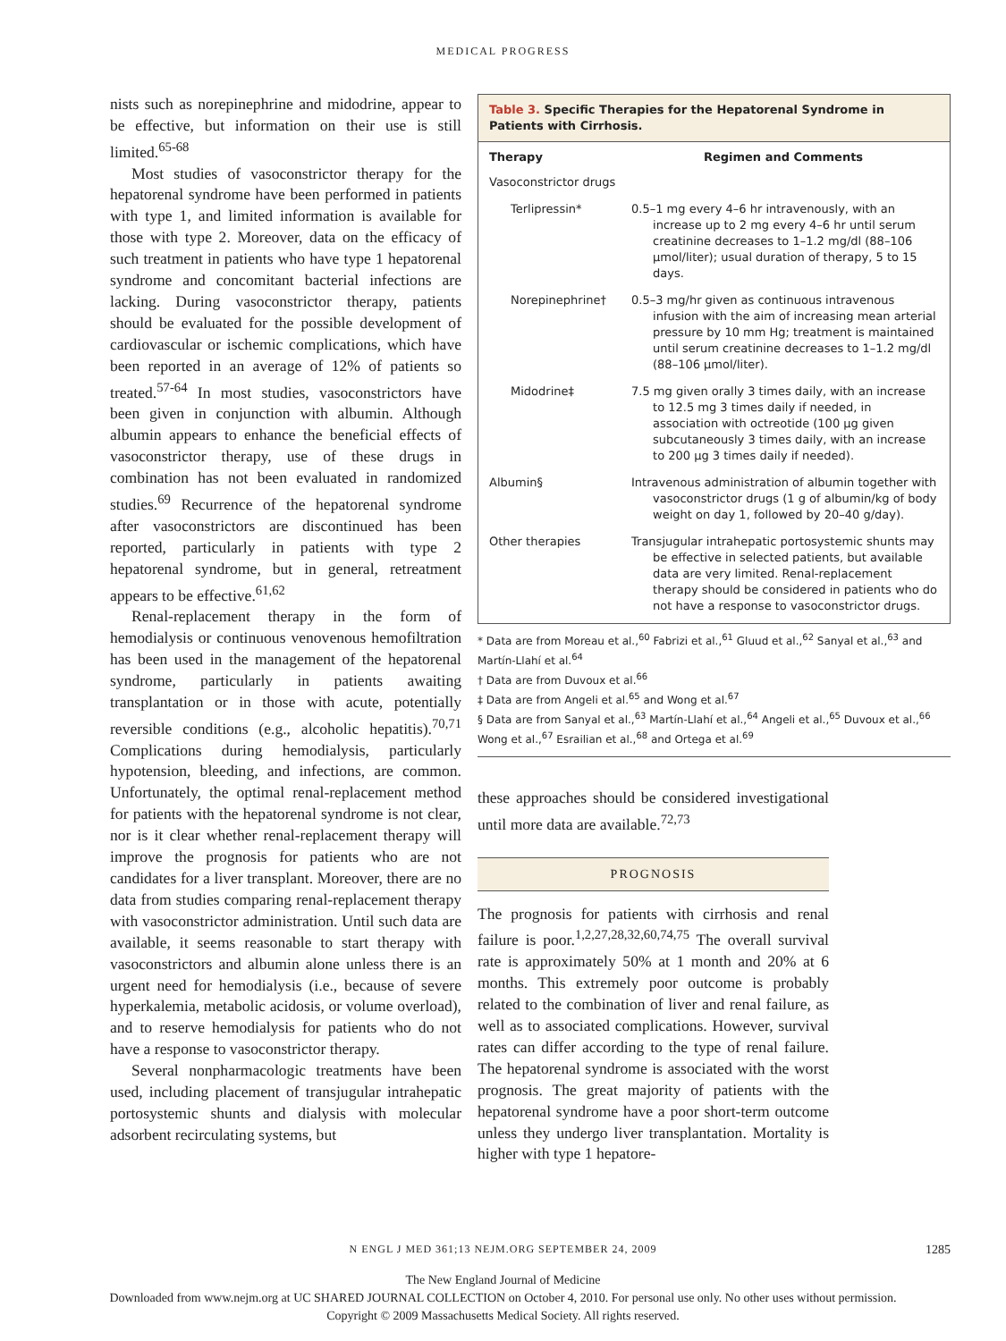MEDICAL PROGRESS
nists such as norepinephrine and midodrine, appear to be effective, but information on their use is still limited.<sup>65-68</sup>
Most studies of vasoconstrictor therapy for the hepatorenal syndrome have been performed in patients with type 1, and limited information is available for those with type 2. Moreover, data on the efficacy of such treatment in patients who have type 1 hepatorenal syndrome and concomitant bacterial infections are lacking. During vasoconstrictor therapy, patients should be evaluated for the possible development of cardiovascular or ischemic complications, which have been reported in an average of 12% of patients so treated.<sup>57-64</sup> In most studies, vasoconstrictors have been given in conjunction with albumin. Although albumin appears to enhance the beneficial effects of vasoconstrictor therapy, use of these drugs in combination has not been evaluated in randomized studies.<sup>69</sup> Recurrence of the hepatorenal syndrome after vasoconstrictors are discontinued has been reported, particularly in patients with type 2 hepatorenal syndrome, but in general, retreatment appears to be effective.<sup>61,62</sup>
Renal-replacement therapy in the form of hemodialysis or continuous venovenous hemofiltration has been used in the management of the hepatorenal syndrome, particularly in patients awaiting transplantation or in those with acute, potentially reversible conditions (e.g., alcoholic hepatitis).<sup>70,71</sup> Complications during hemodialysis, particularly hypotension, bleeding, and infections, are common. Unfortunately, the optimal renal-replacement method for patients with the hepatorenal syndrome is not clear, nor is it clear whether renal-replacement therapy will improve the prognosis for patients who are not candidates for a liver transplant. Moreover, there are no data from studies comparing renal-replacement therapy with vasoconstrictor administration. Until such data are available, it seems reasonable to start therapy with vasoconstrictors and albumin alone unless there is an urgent need for hemodialysis (i.e., because of severe hyperkalemia, metabolic acidosis, or volume overload), and to reserve hemodialysis for patients who do not have a response to vasoconstrictor therapy.
Several nonpharmacologic treatments have been used, including placement of transjugular intrahepatic portosystemic shunts and dialysis with molecular adsorbent recirculating systems, but
Table 3. Specific Therapies for the Hepatorenal Syndrome in Patients with Cirrhosis.
| Therapy | Regimen and Comments |
| --- | --- |
| Vasoconstrictor drugs | |
| Terlipressin* | 0.5–1 mg every 4–6 hr intravenously, with an increase up to 2 mg every 4–6 hr until serum creatinine decreases to 1–1.2 mg/dl (88–106 μmol/liter); usual duration of therapy, 5 to 15 days. |
| Norepinephrine† | 0.5–3 mg/hr given as continuous intravenous infusion with the aim of increasing mean arterial pressure by 10 mm Hg; treatment is maintained until serum creatinine decreases to 1–1.2 mg/dl (88–106 μmol/liter). |
| Midodrine‡ | 7.5 mg given orally 3 times daily, with an increase to 12.5 mg 3 times daily if needed, in association with octreotide (100 μg given subcutaneously 3 times daily, with an increase to 200 μg 3 times daily if needed). |
| Albumin§ | Intravenous administration of albumin together with vasoconstrictor drugs (1 g of albumin/kg of body weight on day 1, followed by 20–40 g/day). |
| Other therapies | Transjugular intrahepatic portosystemic shunts may be effective in selected patients, but available data are very limited. Renal-replacement therapy should be considered in patients who do not have a response to vasoconstrictor drugs. |
* Data are from Moreau et al.,<sup>60</sup> Fabrizi et al.,<sup>61</sup> Gluud et al.,<sup>62</sup> Sanyal et al.,<sup>63</sup> and Martín-Llahí et al.<sup>64</sup>
† Data are from Duvoux et al.<sup>66</sup>
‡ Data are from Angeli et al.<sup>65</sup> and Wong et al.<sup>67</sup>
§ Data are from Sanyal et al.,<sup>63</sup> Martín-Llahí et al.,<sup>64</sup> Angeli et al.,<sup>65</sup> Duvoux et al.,<sup>66</sup> Wong et al.,<sup>67</sup> Esrailian et al.,<sup>68</sup> and Ortega et al.<sup>69</sup>
these approaches should be considered investigational until more data are available.<sup>72,73</sup>
PROGNOSIS
The prognosis for patients with cirrhosis and renal failure is poor.<sup>1,2,27,28,32,60,74,75</sup> The overall survival rate is approximately 50% at 1 month and 20% at 6 months. This extremely poor outcome is probably related to the combination of liver and renal failure, as well as to associated complications. However, survival rates can differ according to the type of renal failure. The hepatorenal syndrome is associated with the worst prognosis. The great majority of patients with the hepatorenal syndrome have a poor short-term outcome unless they undergo liver transplantation. Mortality is higher with type 1 hepatore-
N ENGL J MED 361;13 NEJM.ORG SEPTEMBER 24, 2009 1285
The New England Journal of Medicine
Downloaded from www.nejm.org at UC SHARED JOURNAL COLLECTION on October 4, 2010. For personal use only. No other uses without permission.
Copyright © 2009 Massachusetts Medical Society. All rights reserved.